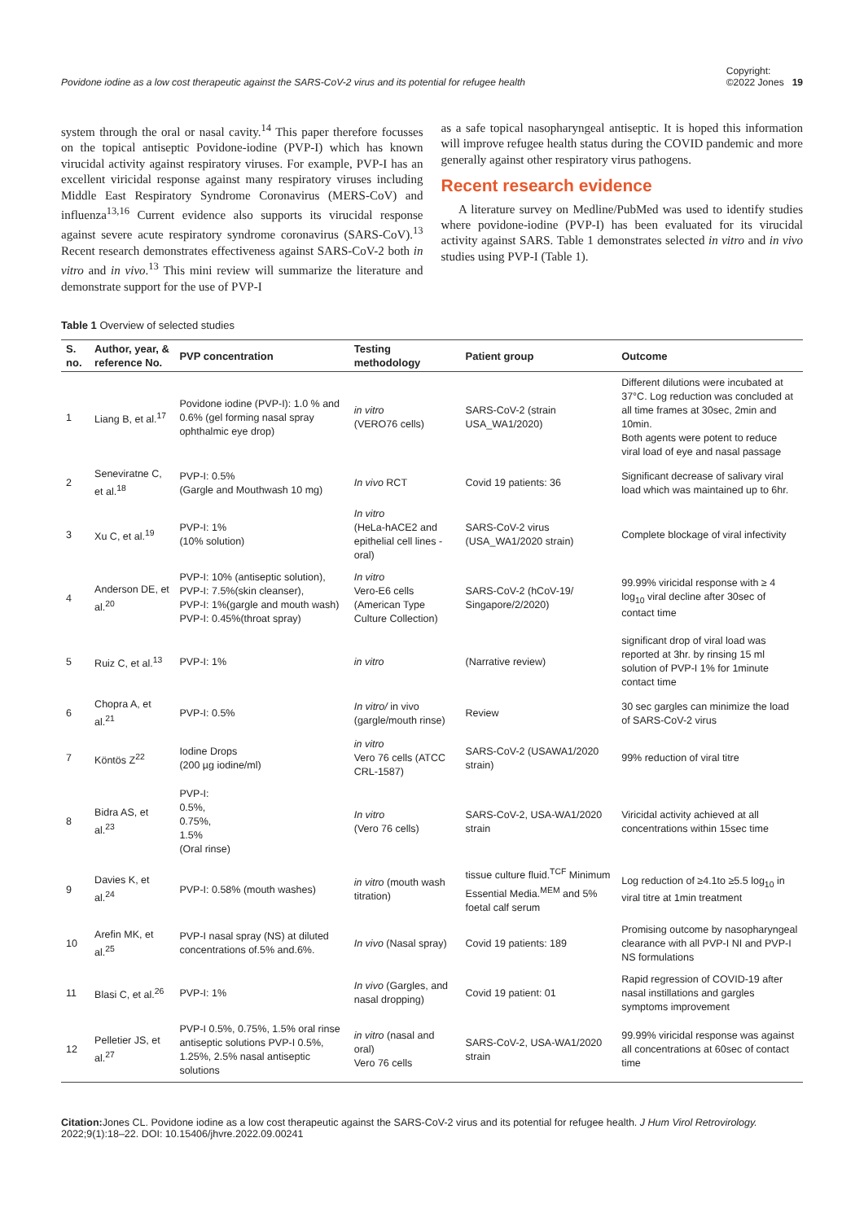Povidone iodine as a low cost therapeutic against the SARS-CoV-2 virus and its potential for refugee health Copyright:
©2022 Jones 19
system through the oral or nasal cavity.<sup>14</sup> This paper therefore focusses on the topical antiseptic Povidone-iodine (PVP-I) which has known virucidal activity against respiratory viruses. For example, PVP-I has an excellent viricidal response against many respiratory viruses including Middle East Respiratory Syndrome Coronavirus (MERS-CoV) and influenza<sup>13,16</sup> Current evidence also supports its virucidal response against severe acute respiratory syndrome coronavirus (SARS-CoV).<sup>13</sup> Recent research demonstrates effectiveness against SARS-CoV-2 both in vitro and in vivo.<sup>13</sup> This mini review will summarize the literature and demonstrate support for the use of PVP-I
as a safe topical nasopharyngeal antiseptic. It is hoped this information will improve refugee health status during the COVID pandemic and more generally against other respiratory virus pathogens.
Recent research evidence
A literature survey on Medline/PubMed was used to identify studies where povidone-iodine (PVP-I) has been evaluated for its virucidal activity against SARS. Table 1 demonstrates selected in vitro and in vivo studies using PVP-I (Table 1).
Table 1 Overview of selected studies
| S. no. | Author, year, & reference No. | PVP concentration | Testing methodology | Patient group | Outcome |
| --- | --- | --- | --- | --- | --- |
| 1 | Liang B, et al.<sup>17</sup> | Povidone iodine (PVP-I): 1.0 % and 0.6% (gel forming nasal spray ophthalmic eye drop) | in vitro (VERO76 cells) | SARS-CoV-2 (strain USA_WA1/2020) | Different dilutions were incubated at 37°C. Log reduction was concluded at all time frames at 30sec, 2min and 10min. Both agents were potent to reduce viral load of eye and nasal passage |
| 2 | Seneviratne C, et al.<sup>18</sup> | PVP-I: 0.5% (Gargle and Mouthwash 10 mg) | In vivo RCT | Covid 19 patients: 36 | Significant decrease of salivary viral load which was maintained up to 6hr. |
| 3 | Xu C, et al.<sup>19</sup> | PVP-I: 1% (10% solution) | In vitro (HeLa-hACE2 and epithelial cell lines - oral) | SARS-CoV-2 virus (USA_WA1/2020 strain) | Complete blockage of viral infectivity |
| 4 | Anderson DE, et al.<sup>20</sup> | PVP-I: 10% (antiseptic solution), PVP-I: 7.5%(skin cleanser), PVP-I: 1%(gargle and mouth wash) PVP-I: 0.45%(throat spray) | In vitro Vero-E6 cells (American Type Culture Collection) | SARS-CoV-2 (hCoV-19/ Singapore/2/2020) | 99.99% viricidal response with ≥ 4 log<sub>10</sub> viral decline after 30sec of contact time |
| 5 | Ruiz C, et al.<sup>13</sup> | PVP-I: 1% | in vitro | (Narrative review) | significant drop of viral load was reported at 3hr. by rinsing 15 ml solution of PVP-I 1% for 1minute contact time |
| 6 | Chopra A, et al.<sup>21</sup> | PVP-I: 0.5% | In vitro/ in vivo (gargle/mouth rinse) | Review | 30 sec gargles can minimize the load of SARS-CoV-2 virus |
| 7 | Köntös Z<sup>22</sup> | Iodine Drops (200 µg iodine/ml) | in vitro Vero 76 cells (ATCC CRL-1587) | SARS-CoV-2 (USAWA1/2020 strain) | 99% reduction of viral titre |
| 8 | Bidra AS, et al.<sup>23</sup> | PVP-I: 0.5%, 0.75%, 1.5% (Oral rinse) | In vitro (Vero 76 cells) | SARS-CoV-2, USA-WA1/2020 strain | Viricidal activity achieved at all concentrations within 15sec time |
| 9 | Davies K, et al.<sup>24</sup> | PVP-I: 0.58% (mouth washes) | in vitro (mouth wash titration) | tissue culture fluid.<sup>TCF</sup> Minimum Essential Media.<sup>MEM</sup> and 5% foetal calf serum | Log reduction of ≥4.1to ≥5.5 log<sub>10</sub> in viral titre at 1min treatment |
| 10 | Arefin MK, et al.<sup>25</sup> | PVP-I nasal spray (NS) at diluted concentrations of.5% and.6%. | In vivo (Nasal spray) | Covid 19 patients: 189 | Promising outcome by nasopharyngeal clearance with all PVP-I NI and PVP-I NS formulations |
| 11 | Blasi C, et al.<sup>26</sup> | PVP-I: 1% | In vivo (Gargles, and nasal dropping) | Covid 19 patient: 01 | Rapid regression of COVID-19 after nasal instillations and gargles symptoms improvement |
| 12 | Pelletier JS, et al.<sup>27</sup> | PVP-I 0.5%, 0.75%, 1.5% oral rinse antiseptic solutions PVP-I 0.5%, 1.25%, 2.5% nasal antiseptic solutions | in vitro (nasal and oral) Vero 76 cells | SARS-CoV-2, USA-WA1/2020 strain | 99.99% viricidal response was against all concentrations at 60sec of contact time |
Citation: Jones CL. Povidone iodine as a low cost therapeutic against the SARS-CoV-2 virus and its potential for refugee health. J Hum Virol Retrovirology. 2022;9(1):18‒22. DOI: 10.15406/jhvre.2022.09.00241